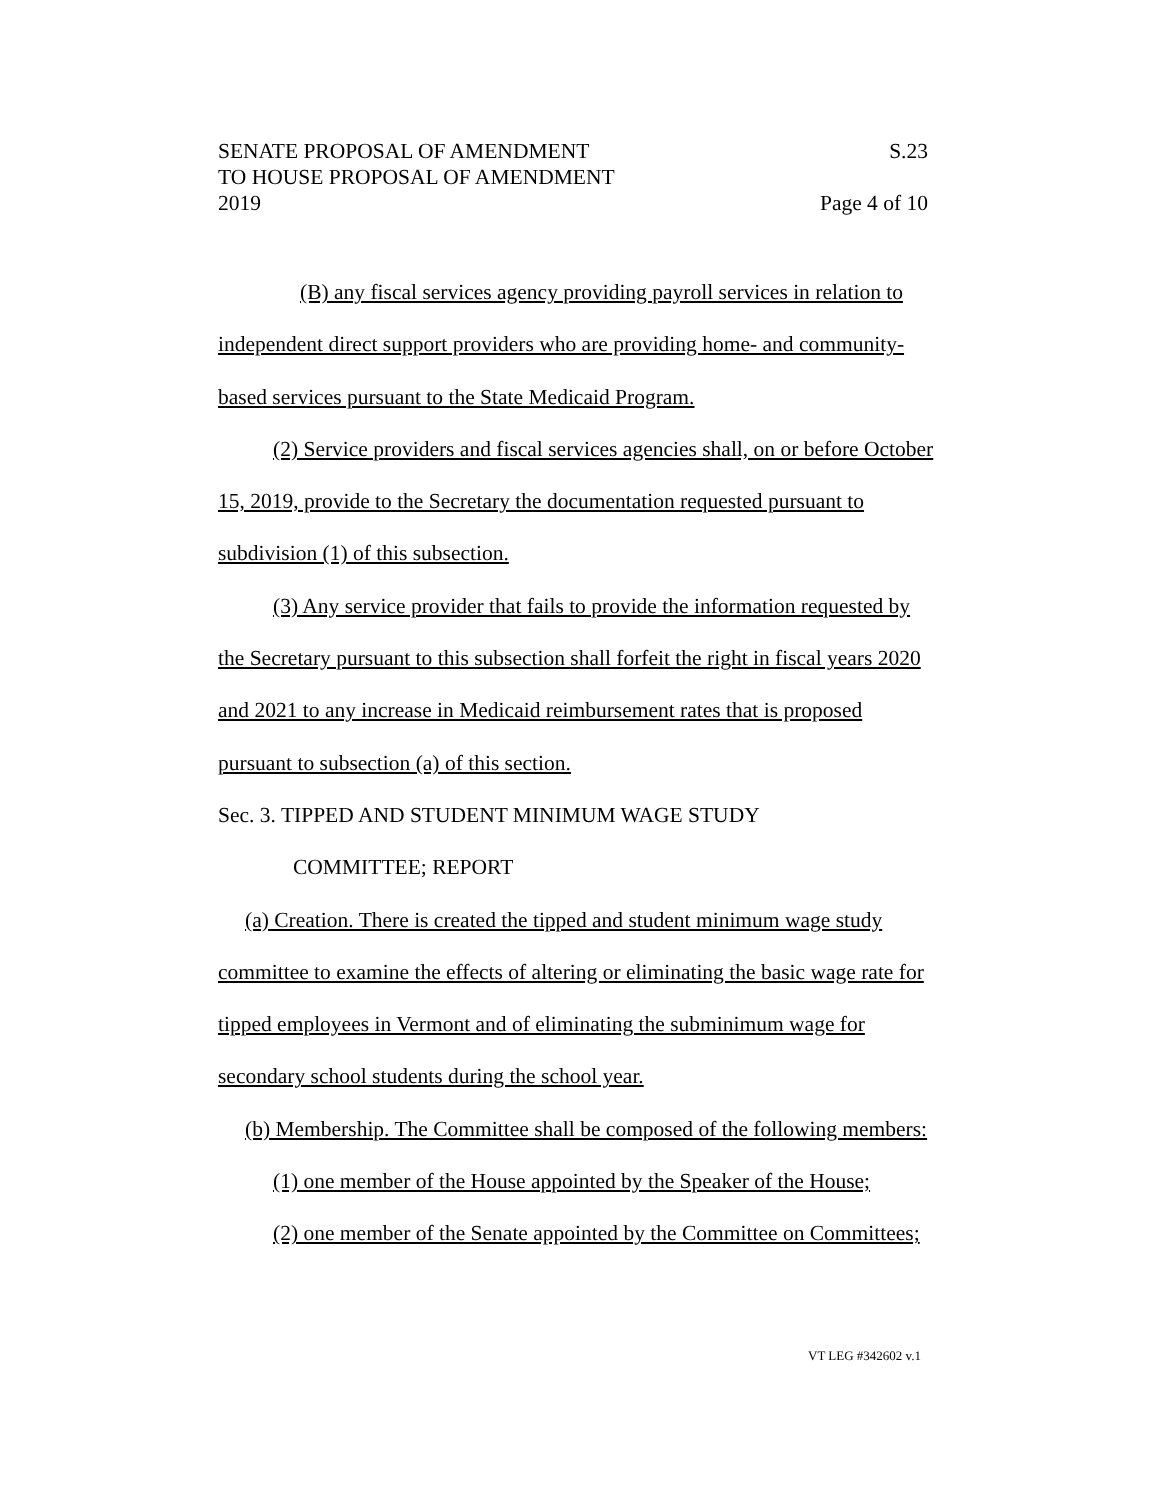SENATE PROPOSAL OF AMENDMENT S.23
TO HOUSE PROPOSAL OF AMENDMENT
2019 Page 4 of 10
(B) any fiscal services agency providing payroll services in relation to independent direct support providers who are providing home- and community-based services pursuant to the State Medicaid Program.
(2) Service providers and fiscal services agencies shall, on or before October 15, 2019, provide to the Secretary the documentation requested pursuant to subdivision (1) of this subsection.
(3) Any service provider that fails to provide the information requested by the Secretary pursuant to this subsection shall forfeit the right in fiscal years 2020 and 2021 to any increase in Medicaid reimbursement rates that is proposed pursuant to subsection (a) of this section.
Sec. 3. TIPPED AND STUDENT MINIMUM WAGE STUDY
COMMITTEE; REPORT
(a) Creation. There is created the tipped and student minimum wage study committee to examine the effects of altering or eliminating the basic wage rate for tipped employees in Vermont and of eliminating the subminimum wage for secondary school students during the school year.
(b) Membership. The Committee shall be composed of the following members:
(1) one member of the House appointed by the Speaker of the House;
(2) one member of the Senate appointed by the Committee on Committees;
VT LEG #342602 v.1